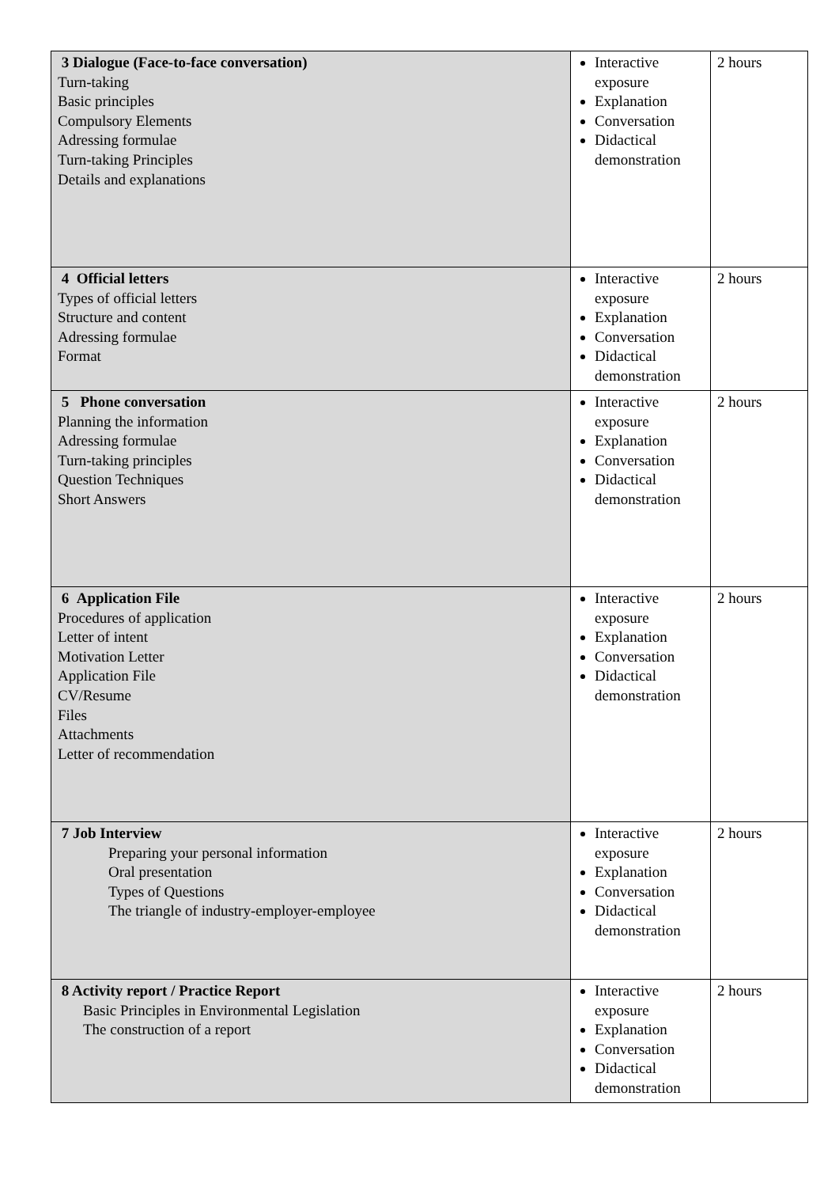| 3 Dialogue (Face-to-face conversation) Turn-taking Basic principles Compulsory Elements Adressing formulae Turn-taking Principles Details and explanations | Interactive exposure Explanation Conversation Didactical demonstration | 2 hours |
| 4 Official letters Types of official letters Structure and content Adressing formulae Format | Interactive exposure Explanation Conversation Didactical demonstration | 2 hours |
| 5 Phone conversation Planning the information Adressing formulae Turn-taking principles Question Techniques Short Answers | Interactive exposure Explanation Conversation Didactical demonstration | 2 hours |
| 6 Application File Procedures of application Letter of intent Motivation Letter Application File CV/Resume Files Attachments Letter of recommendation | Interactive exposure Explanation Conversation Didactical demonstration | 2 hours |
| 7 Job Interview Preparing your personal information Oral presentation Types of Questions The triangle of industry-employer-employee | Interactive exposure Explanation Conversation Didactical demonstration | 2 hours |
| 8 Activity report / Practice Report Basic Principles in Environmental Legislation The construction of a report | Interactive exposure Explanation Conversation Didactical demonstration | 2 hours |